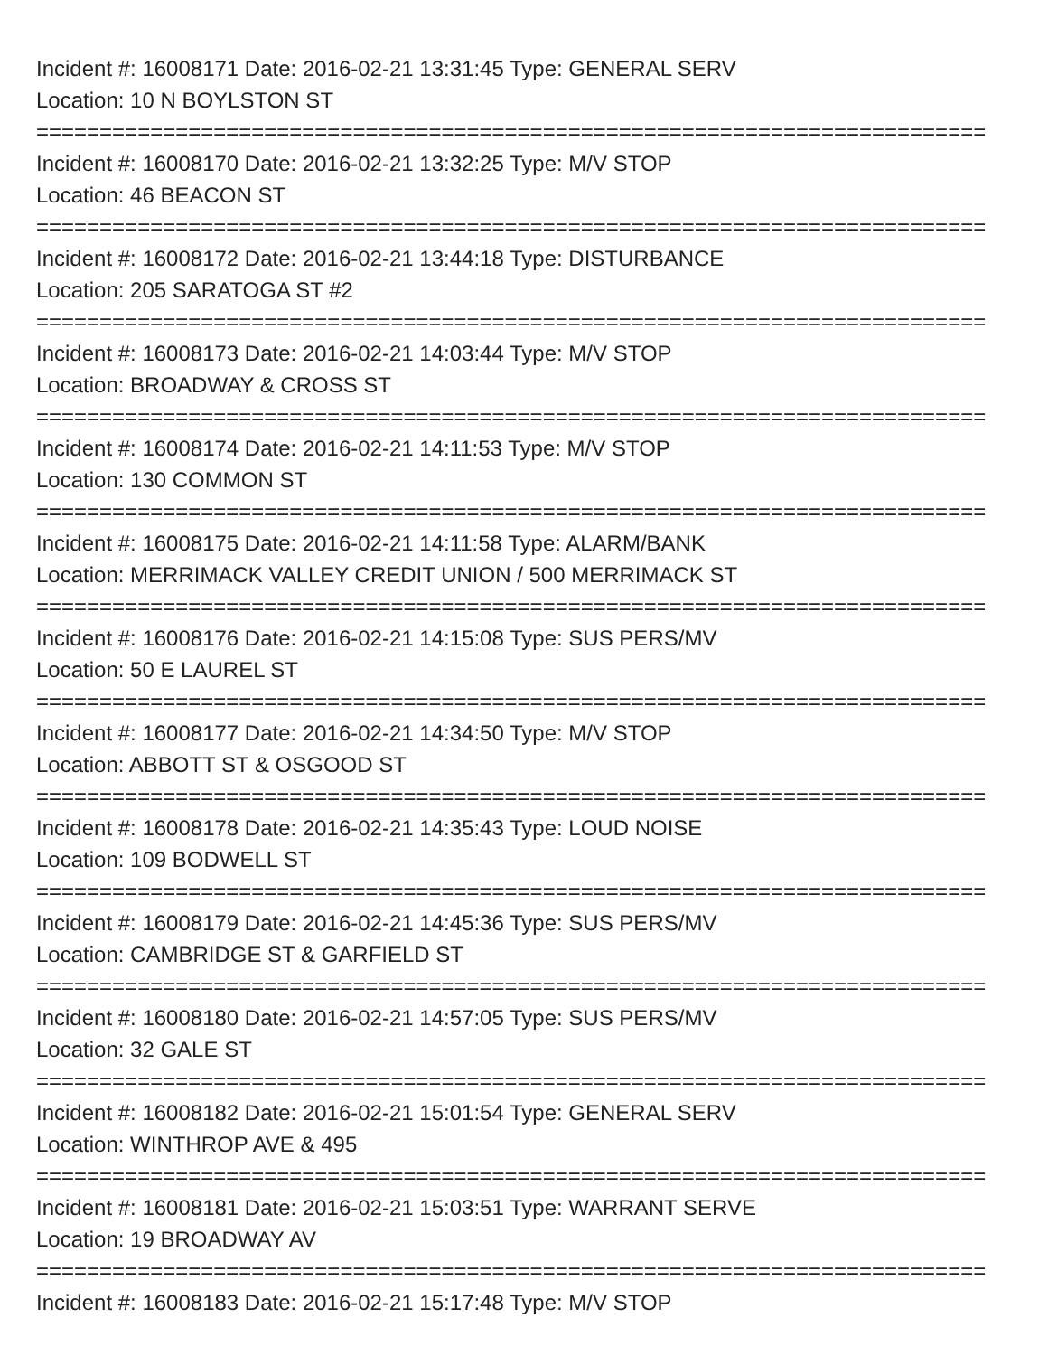Incident #: 16008171 Date: 2016-02-21 13:31:45 Type: GENERAL SERV
Location: 10 N BOYLSTON ST
===========================================================================
Incident #: 16008170 Date: 2016-02-21 13:32:25 Type: M/V STOP
Location: 46 BEACON ST
===========================================================================
Incident #: 16008172 Date: 2016-02-21 13:44:18 Type: DISTURBANCE
Location: 205 SARATOGA ST #2
===========================================================================
Incident #: 16008173 Date: 2016-02-21 14:03:44 Type: M/V STOP
Location: BROADWAY & CROSS ST
===========================================================================
Incident #: 16008174 Date: 2016-02-21 14:11:53 Type: M/V STOP
Location: 130 COMMON ST
===========================================================================
Incident #: 16008175 Date: 2016-02-21 14:11:58 Type: ALARM/BANK
Location: MERRIMACK VALLEY CREDIT UNION / 500 MERRIMACK ST
===========================================================================
Incident #: 16008176 Date: 2016-02-21 14:15:08 Type: SUS PERS/MV
Location: 50 E LAUREL ST
===========================================================================
Incident #: 16008177 Date: 2016-02-21 14:34:50 Type: M/V STOP
Location: ABBOTT ST & OSGOOD ST
===========================================================================
Incident #: 16008178 Date: 2016-02-21 14:35:43 Type: LOUD NOISE
Location: 109 BODWELL ST
===========================================================================
Incident #: 16008179 Date: 2016-02-21 14:45:36 Type: SUS PERS/MV
Location: CAMBRIDGE ST & GARFIELD ST
===========================================================================
Incident #: 16008180 Date: 2016-02-21 14:57:05 Type: SUS PERS/MV
Location: 32 GALE ST
===========================================================================
Incident #: 16008182 Date: 2016-02-21 15:01:54 Type: GENERAL SERV
Location: WINTHROP AVE & 495
===========================================================================
Incident #: 16008181 Date: 2016-02-21 15:03:51 Type: WARRANT SERVE
Location: 19 BROADWAY AV
===========================================================================
Incident #: 16008183 Date: 2016-02-21 15:17:48 Type: M/V STOP